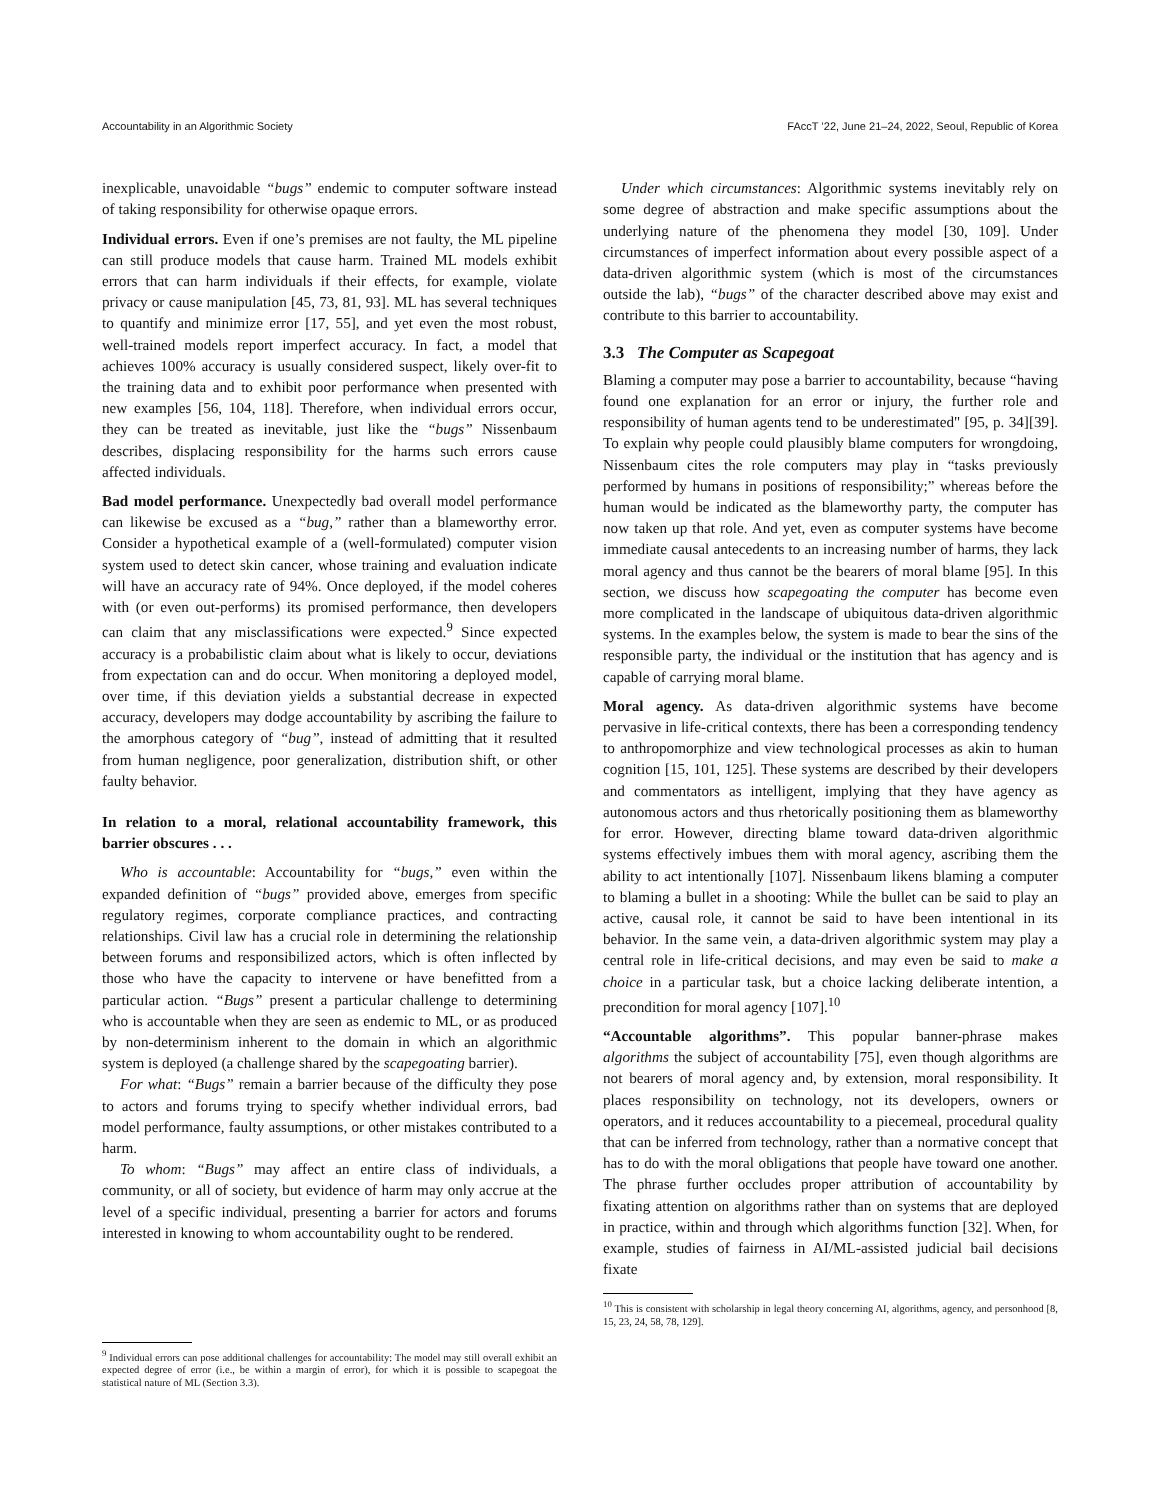Accountability in an Algorithmic Society FAccT ’22, June 21–24, 2022, Seoul, Republic of Korea
inexplicable, unavoidable “bugs” endemic to computer software instead of taking responsibility for otherwise opaque errors.
Individual errors. Even if one’s premises are not faulty, the ML pipeline can still produce models that cause harm. Trained ML models exhibit errors that can harm individuals if their effects, for example, violate privacy or cause manipulation [45, 73, 81, 93]. ML has several techniques to quantify and minimize error [17, 55], and yet even the most robust, well-trained models report imperfect accuracy. In fact, a model that achieves 100% accuracy is usually considered suspect, likely over-fit to the training data and to exhibit poor performance when presented with new examples [56, 104, 118]. Therefore, when individual errors occur, they can be treated as inevitable, just like the “bugs” Nissenbaum describes, displacing responsibility for the harms such errors cause affected individuals.
Bad model performance. Unexpectedly bad overall model performance can likewise be excused as a “bug,” rather than a blameworthy error. Consider a hypothetical example of a (well-formulated) computer vision system used to detect skin cancer, whose training and evaluation indicate will have an accuracy rate of 94%. Once deployed, if the model coheres with (or even out-performs) its promised performance, then developers can claim that any misclassifications were expected.<sup>9</sup> Since expected accuracy is a probabilistic claim about what is likely to occur, deviations from expectation can and do occur. When monitoring a deployed model, over time, if this deviation yields a substantial decrease in expected accuracy, developers may dodge accountability by ascribing the failure to the amorphous category of “bug”, instead of admitting that it resulted from human negligence, poor generalization, distribution shift, or other faulty behavior.
In relation to a moral, relational accountability framework, this barrier obscures . . .
Who is accountable: Accountability for “bugs,” even within the expanded definition of “bugs” provided above, emerges from specific regulatory regimes, corporate compliance practices, and contracting relationships. Civil law has a crucial role in determining the relationship between forums and responsibilized actors, which is often inflected by those who have the capacity to intervene or have benefitted from a particular action. “Bugs” present a particular challenge to determining who is accountable when they are seen as endemic to ML, or as produced by non-determinism inherent to the domain in which an algorithmic system is deployed (a challenge shared by the scapegoating barrier).
For what: “Bugs” remain a barrier because of the difficulty they pose to actors and forums trying to specify whether individual errors, bad model performance, faulty assumptions, or other mistakes contributed to a harm.
To whom: “Bugs” may affect an entire class of individuals, a community, or all of society, but evidence of harm may only accrue at the level of a specific individual, presenting a barrier for actors and forums interested in knowing to whom accountability ought to be rendered.
<sup>9</sup> Individual errors can pose additional challenges for accountability: The model may still overall exhibit an expected degree of error (i.e., be within a margin of error), for which it is possible to scapegoat the statistical nature of ML (Section 3.3).
Under which circumstances: Algorithmic systems inevitably rely on some degree of abstraction and make specific assumptions about the underlying nature of the phenomena they model [30, 109]. Under circumstances of imperfect information about every possible aspect of a data-driven algorithmic system (which is most of the circumstances outside the lab), “bugs” of the character described above may exist and contribute to this barrier to accountability.
3.3 The Computer as Scapegoat
Blaming a computer may pose a barrier to accountability, because “having found one explanation for an error or injury, the further role and responsibility of human agents tend to be underestimated" [95, p. 34][39]. To explain why people could plausibly blame computers for wrongdoing, Nissenbaum cites the role computers may play in “tasks previously performed by humans in positions of responsibility;” whereas before the human would be indicated as the blameworthy party, the computer has now taken up that role. And yet, even as computer systems have become immediate causal antecedents to an increasing number of harms, they lack moral agency and thus cannot be the bearers of moral blame [95]. In this section, we discuss how scapegoating the computer has become even more complicated in the landscape of ubiquitous data-driven algorithmic systems. In the examples below, the system is made to bear the sins of the responsible party, the individual or the institution that has agency and is capable of carrying moral blame.
Moral agency. As data-driven algorithmic systems have become pervasive in life-critical contexts, there has been a corresponding tendency to anthropomorphize and view technological processes as akin to human cognition [15, 101, 125]. These systems are described by their developers and commentators as intelligent, implying that they have agency as autonomous actors and thus rhetorically positioning them as blameworthy for error. However, directing blame toward data-driven algorithmic systems effectively imbues them with moral agency, ascribing them the ability to act intentionally [107]. Nissenbaum likens blaming a computer to blaming a bullet in a shooting: While the bullet can be said to play an active, causal role, it cannot be said to have been intentional in its behavior. In the same vein, a data-driven algorithmic system may play a central role in life-critical decisions, and may even be said to make a choice in a particular task, but a choice lacking deliberate intention, a precondition for moral agency [107].<sup>10</sup>
“Accountable algorithms”. This popular banner-phrase makes algorithms the subject of accountability [75], even though algorithms are not bearers of moral agency and, by extension, moral responsibility. It places responsibility on technology, not its developers, owners or operators, and it reduces accountability to a piecemeal, procedural quality that can be inferred from technology, rather than a normative concept that has to do with the moral obligations that people have toward one another. The phrase further occludes proper attribution of accountability by fixating attention on algorithms rather than on systems that are deployed in practice, within and through which algorithms function [32]. When, for example, studies of fairness in AI/ML-assisted judicial bail decisions fixate
<sup>10</sup> This is consistent with scholarship in legal theory concerning AI, algorithms, agency, and personhood [8, 15, 23, 24, 58, 78, 129].